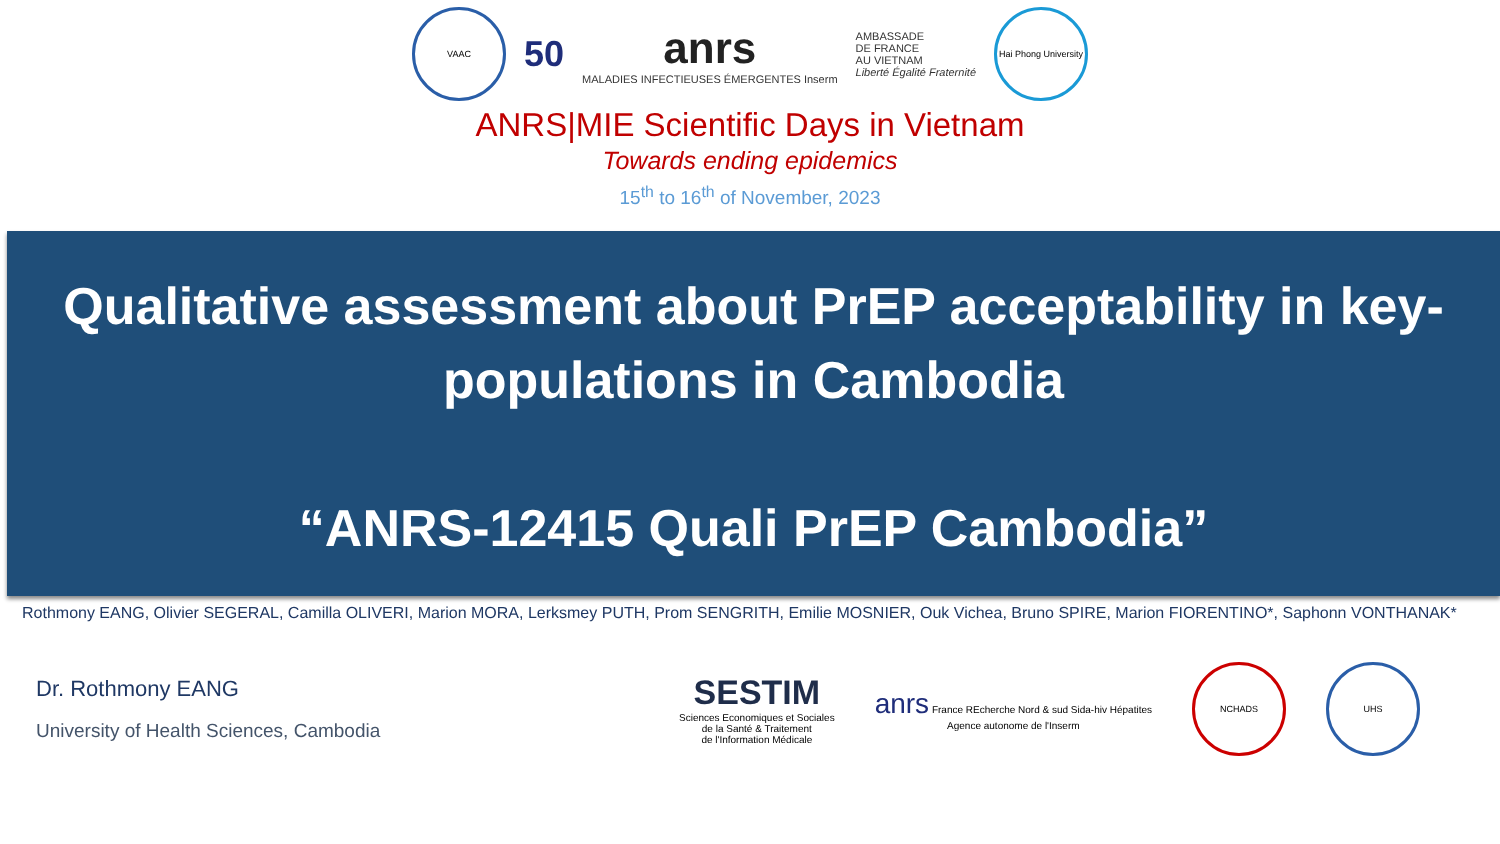VAAC
50
anrs
MALADIES INFECTIEUSES ÉMERGENTES Inserm
AMBASSADE
DE FRANCE
AU VIETNAM
Liberté Égalité Fraternité
Hai Phong University
ANRS|MIE Scientific Days in Vietnam
Towards ending epidemics
15<sup>th</sup> to 16<sup>th</sup> of November, 2023
Qualitative assessment about PrEP acceptability in key-populations in Cambodia
“ANRS-12415 Quali PrEP Cambodia”
Rothmony EANG, Olivier SEGERAL, Camilla OLIVERI, Marion MORA, Lerksmey PUTH, Prom SENGRITH, Emilie MOSNIER, Ouk Vichea, Bruno SPIRE, Marion FIORENTINO*, Saphonn VONTHANAK*
Dr. Rothmony EANG
University of Health Sciences, Cambodia
SESTIM
Sciences Economiques et Sociales
de la Santé & Traitement
de l'Information Médicale
anrs France REcherche Nord & sud Sida-hiv Hépatites
Agence autonome de l'Inserm
NCHADS UHS